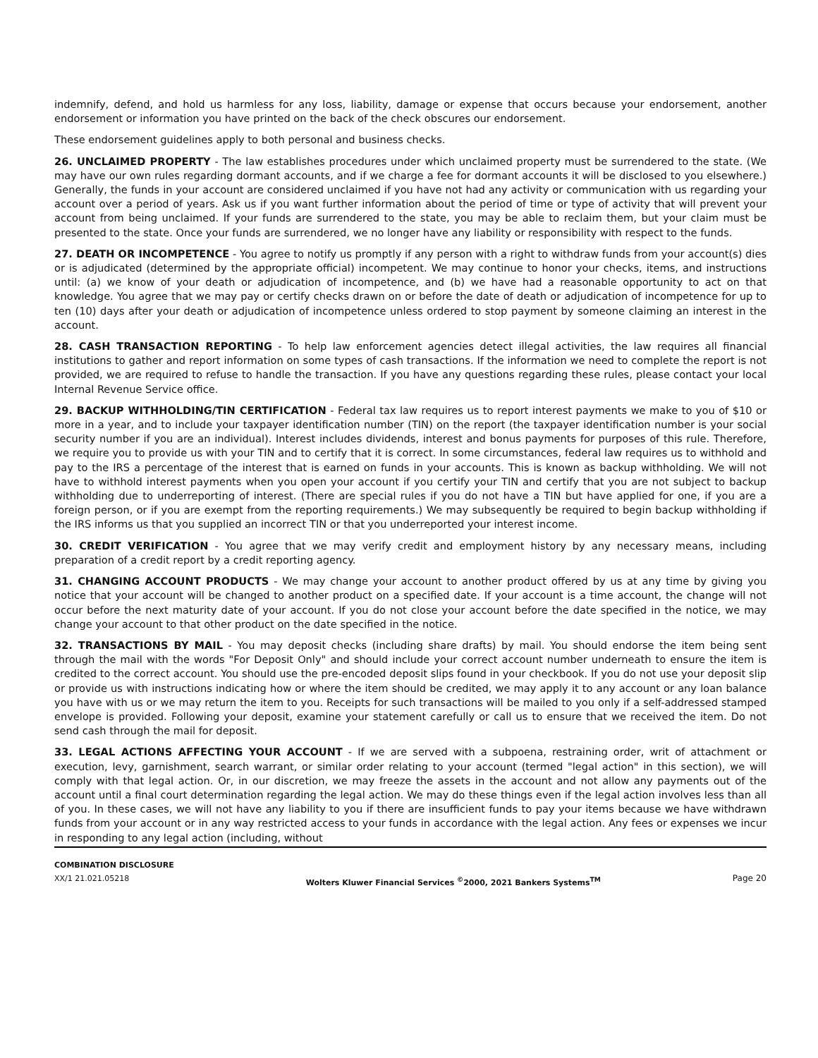indemnify, defend, and hold us harmless for any loss, liability, damage or expense that occurs because your endorsement, another endorsement or information you have printed on the back of the check obscures our endorsement.
These endorsement guidelines apply to both personal and business checks.
26. UNCLAIMED PROPERTY - The law establishes procedures under which unclaimed property must be surrendered to the state. (We may have our own rules regarding dormant accounts, and if we charge a fee for dormant accounts it will be disclosed to you elsewhere.) Generally, the funds in your account are considered unclaimed if you have not had any activity or communication with us regarding your account over a period of years. Ask us if you want further information about the period of time or type of activity that will prevent your account from being unclaimed. If your funds are surrendered to the state, you may be able to reclaim them, but your claim must be presented to the state. Once your funds are surrendered, we no longer have any liability or responsibility with respect to the funds.
27. DEATH OR INCOMPETENCE - You agree to notify us promptly if any person with a right to withdraw funds from your account(s) dies or is adjudicated (determined by the appropriate official) incompetent. We may continue to honor your checks, items, and instructions until: (a) we know of your death or adjudication of incompetence, and (b) we have had a reasonable opportunity to act on that knowledge. You agree that we may pay or certify checks drawn on or before the date of death or adjudication of incompetence for up to ten (10) days after your death or adjudication of incompetence unless ordered to stop payment by someone claiming an interest in the account.
28. CASH TRANSACTION REPORTING - To help law enforcement agencies detect illegal activities, the law requires all financial institutions to gather and report information on some types of cash transactions. If the information we need to complete the report is not provided, we are required to refuse to handle the transaction. If you have any questions regarding these rules, please contact your local Internal Revenue Service office.
29. BACKUP WITHHOLDING/TIN CERTIFICATION - Federal tax law requires us to report interest payments we make to you of $10 or more in a year, and to include your taxpayer identification number (TIN) on the report (the taxpayer identification number is your social security number if you are an individual). Interest includes dividends, interest and bonus payments for purposes of this rule. Therefore, we require you to provide us with your TIN and to certify that it is correct. In some circumstances, federal law requires us to withhold and pay to the IRS a percentage of the interest that is earned on funds in your accounts. This is known as backup withholding. We will not have to withhold interest payments when you open your account if you certify your TIN and certify that you are not subject to backup withholding due to underreporting of interest. (There are special rules if you do not have a TIN but have applied for one, if you are a foreign person, or if you are exempt from the reporting requirements.) We may subsequently be required to begin backup withholding if the IRS informs us that you supplied an incorrect TIN or that you underreported your interest income.
30. CREDIT VERIFICATION - You agree that we may verify credit and employment history by any necessary means, including preparation of a credit report by a credit reporting agency.
31. CHANGING ACCOUNT PRODUCTS - We may change your account to another product offered by us at any time by giving you notice that your account will be changed to another product on a specified date. If your account is a time account, the change will not occur before the next maturity date of your account. If you do not close your account before the date specified in the notice, we may change your account to that other product on the date specified in the notice.
32. TRANSACTIONS BY MAIL - You may deposit checks (including share drafts) by mail. You should endorse the item being sent through the mail with the words "For Deposit Only" and should include your correct account number underneath to ensure the item is credited to the correct account. You should use the pre-encoded deposit slips found in your checkbook. If you do not use your deposit slip or provide us with instructions indicating how or where the item should be credited, we may apply it to any account or any loan balance you have with us or we may return the item to you. Receipts for such transactions will be mailed to you only if a self-addressed stamped envelope is provided. Following your deposit, examine your statement carefully or call us to ensure that we received the item. Do not send cash through the mail for deposit.
33. LEGAL ACTIONS AFFECTING YOUR ACCOUNT - If we are served with a subpoena, restraining order, writ of attachment or execution, levy, garnishment, search warrant, or similar order relating to your account (termed "legal action" in this section), we will comply with that legal action. Or, in our discretion, we may freeze the assets in the account and not allow any payments out of the account until a final court determination regarding the legal action. We may do these things even if the legal action involves less than all of you. In these cases, we will not have any liability to you if there are insufficient funds to pay your items because we have withdrawn funds from your account or in any way restricted access to your funds in accordance with the legal action. Any fees or expenses we incur in responding to any legal action (including, without
COMBINATION DISCLOSURE
XX/1 21.021.05218
Wolters Kluwer Financial Services <sup>©</sup>2000, 2021 Bankers Systems<sup>TM</sup>
Page 20